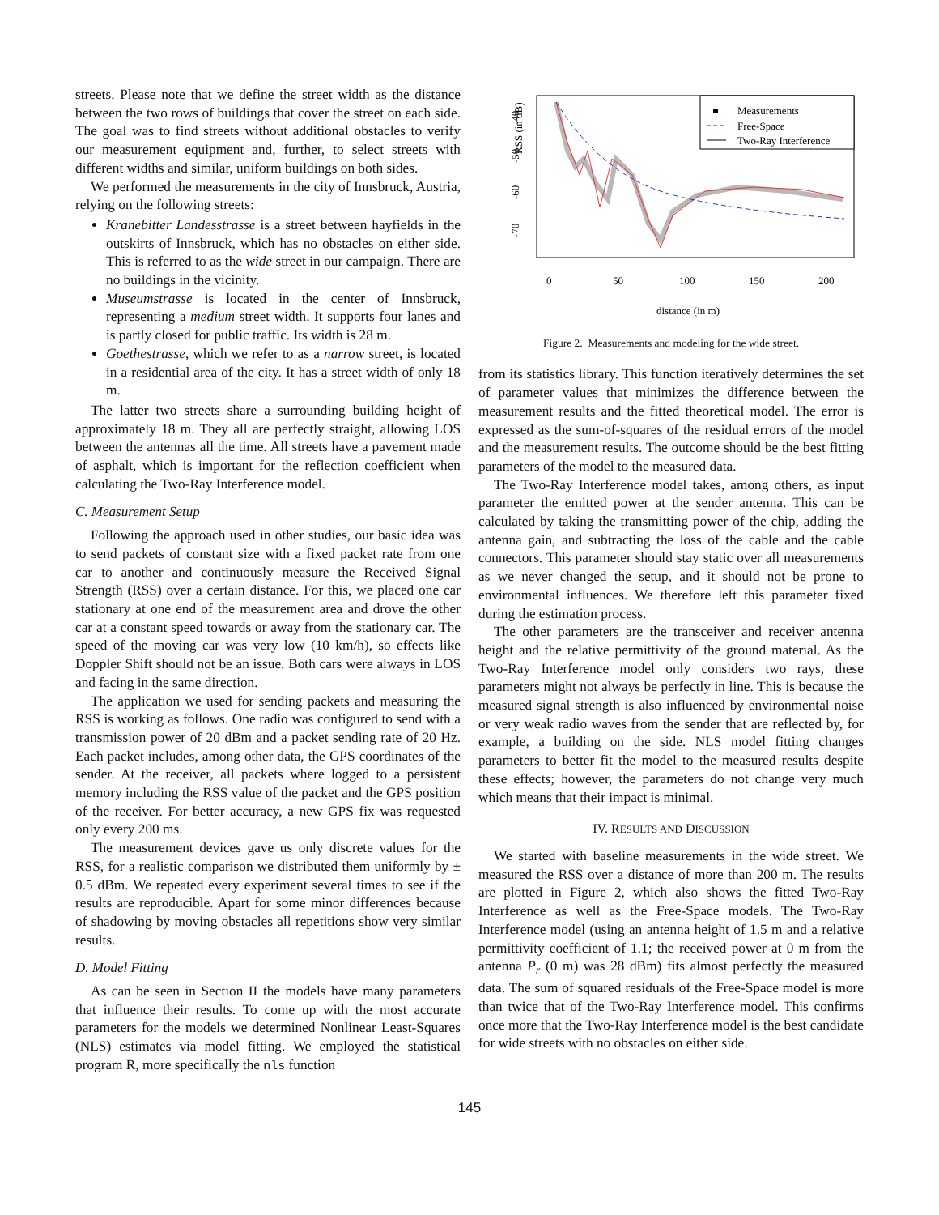streets. Please note that we define the street width as the distance between the two rows of buildings that cover the street on each side. The goal was to find streets without additional obstacles to verify our measurement equipment and, further, to select streets with different widths and similar, uniform buildings on both sides.
We performed the measurements in the city of Innsbruck, Austria, relying on the following streets:
Kranebitter Landesstrasse is a street between hayfields in the outskirts of Innsbruck, which has no obstacles on either side. This is referred to as the wide street in our campaign. There are no buildings in the vicinity.
Museumstrasse is located in the center of Innsbruck, representing a medium street width. It supports four lanes and is partly closed for public traffic. Its width is 28 m.
Goethestrasse, which we refer to as a narrow street, is located in a residential area of the city. It has a street width of only 18 m.
The latter two streets share a surrounding building height of approximately 18 m. They all are perfectly straight, allowing LOS between the antennas all the time. All streets have a pavement made of asphalt, which is important for the reflection coefficient when calculating the Two-Ray Interference model.
C. Measurement Setup
Following the approach used in other studies, our basic idea was to send packets of constant size with a fixed packet rate from one car to another and continuously measure the Received Signal Strength (RSS) over a certain distance. For this, we placed one car stationary at one end of the measurement area and drove the other car at a constant speed towards or away from the stationary car. The speed of the moving car was very low (10 km/h), so effects like Doppler Shift should not be an issue. Both cars were always in LOS and facing in the same direction.
The application we used for sending packets and measuring the RSS is working as follows. One radio was configured to send with a transmission power of 20 dBm and a packet sending rate of 20 Hz. Each packet includes, among other data, the GPS coordinates of the sender. At the receiver, all packets where logged to a persistent memory including the RSS value of the packet and the GPS position of the receiver. For better accuracy, a new GPS fix was requested only every 200 ms.
The measurement devices gave us only discrete values for the RSS, for a realistic comparison we distributed them uniformly by ± 0.5 dBm. We repeated every experiment several times to see if the results are reproducible. Apart for some minor differences because of shadowing by moving obstacles all repetitions show very similar results.
D. Model Fitting
As can be seen in Section II the models have many parameters that influence their results. To come up with the most accurate parameters for the models we determined Nonlinear Least-Squares (NLS) estimates via model fitting. We employed the statistical program R, more specifically the nls function
RSS (in dB)
-40
-50
-60
-70
0
50
100
150
200
distance (in m)
Measurements
Free-Space
Two-Ray Interference
Figure 2. Measurements and modeling for the wide street.
from its statistics library. This function iteratively determines the set of parameter values that minimizes the difference between the measurement results and the fitted theoretical model. The error is expressed as the sum-of-squares of the residual errors of the model and the measurement results. The outcome should be the best fitting parameters of the model to the measured data.
The Two-Ray Interference model takes, among others, as input parameter the emitted power at the sender antenna. This can be calculated by taking the transmitting power of the chip, adding the antenna gain, and subtracting the loss of the cable and the cable connectors. This parameter should stay static over all measurements as we never changed the setup, and it should not be prone to environmental influences. We therefore left this parameter fixed during the estimation process.
The other parameters are the transceiver and receiver antenna height and the relative permittivity of the ground material. As the Two-Ray Interference model only considers two rays, these parameters might not always be perfectly in line. This is because the measured signal strength is also influenced by environmental noise or very weak radio waves from the sender that are reflected by, for example, a building on the side. NLS model fitting changes parameters to better fit the model to the measured results despite these effects; however, the parameters do not change very much which means that their impact is minimal.
IV. RESULTS AND DISCUSSION
We started with baseline measurements in the wide street. We measured the RSS over a distance of more than 200 m. The results are plotted in Figure 2, which also shows the fitted Two-Ray Interference as well as the Free-Space models. The Two-Ray Interference model (using an antenna height of 1.5 m and a relative permittivity coefficient of 1.1; the received power at 0 m from the antenna P<sub>r</sub> (0 m) was 28 dBm) fits almost perfectly the measured data. The sum of squared residuals of the Free-Space model is more than twice that of the Two-Ray Interference model. This confirms once more that the Two-Ray Interference model is the best candidate for wide streets with no obstacles on either side.
145